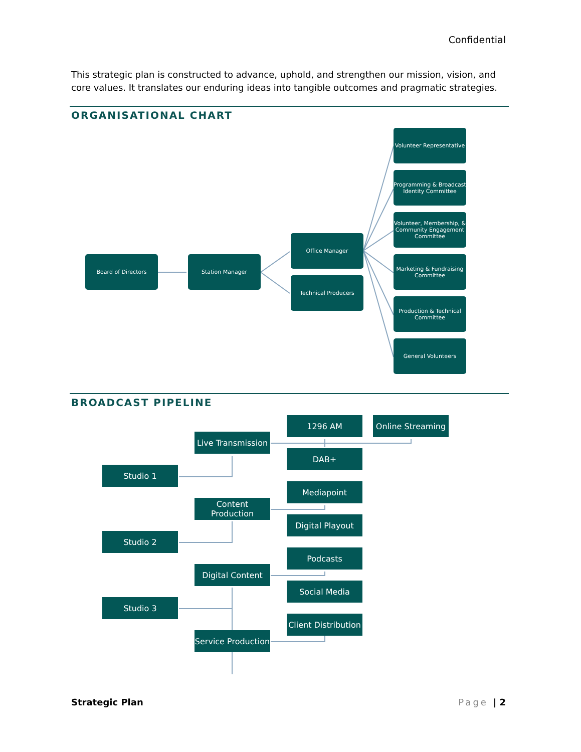Confidential
This strategic plan is constructed to advance, uphold, and strengthen our mission, vision, and core values. It translates our enduring ideas into tangible outcomes and pragmatic strategies.
ORGANISATIONAL CHART
Volunteer Representative
Programming & Broadcast Identity Committee
Volunteer, Membership, & Community Engagement Committee
Board of Directors Station Manager
Office Manager
Technical Producers
Marketing & Fundraising Committee
Production & Technical Committee
General Volunteers
BROADCAST PIPELINE
1296 AM
Online Streaming
Live Transmission
DAB+
Studio 1
Mediapoint
Content Production
Digital Playout
Studio 2
Podcasts
Digital Content
Social Media
Studio 3
Client Distribution
Service Production
Strategic Plan Page | 2